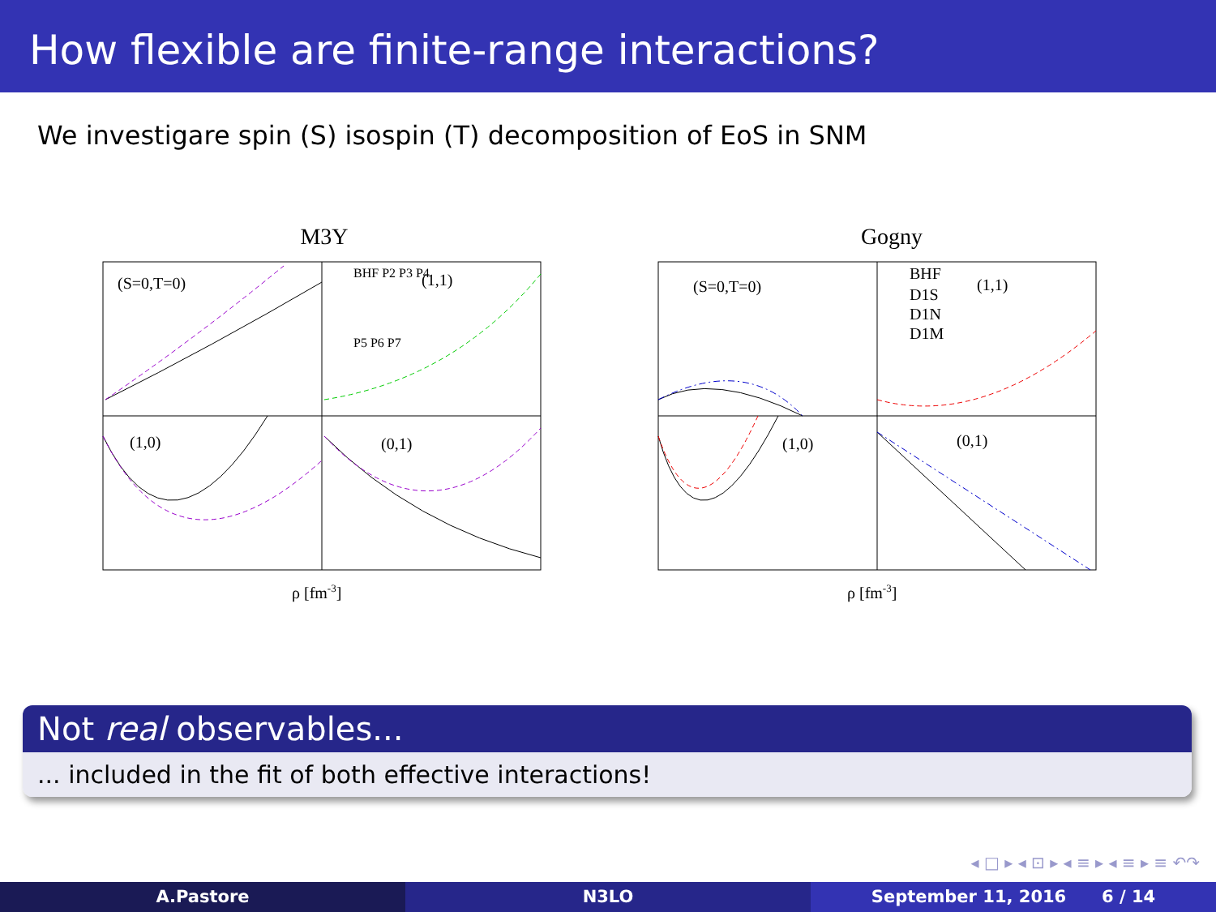How flexible are finite-range interactions?
We investigare spin (S) isospin (T) decomposition of EoS in SNM
M3Y
(S=0,T=0)
(1,1)
(1,0)
(0,1)
BHF P2 P3 P4
P5 P6 P7
ρ [fm-3]
Gogny
(S=0,T=0)
(1,1)
(1,0)
(0,1)
BHF
D1S
D1N
D1M
ρ [fm-3]
Not real observables...
... included in the fit of both effective interactions!
◂ □ ▸ ◂ ⊡ ▸ ◂ ≡ ▸ ◂ ≡ ▸ ≡ ↶↷
A.Pastore N3LO September 11, 2016 6 / 14